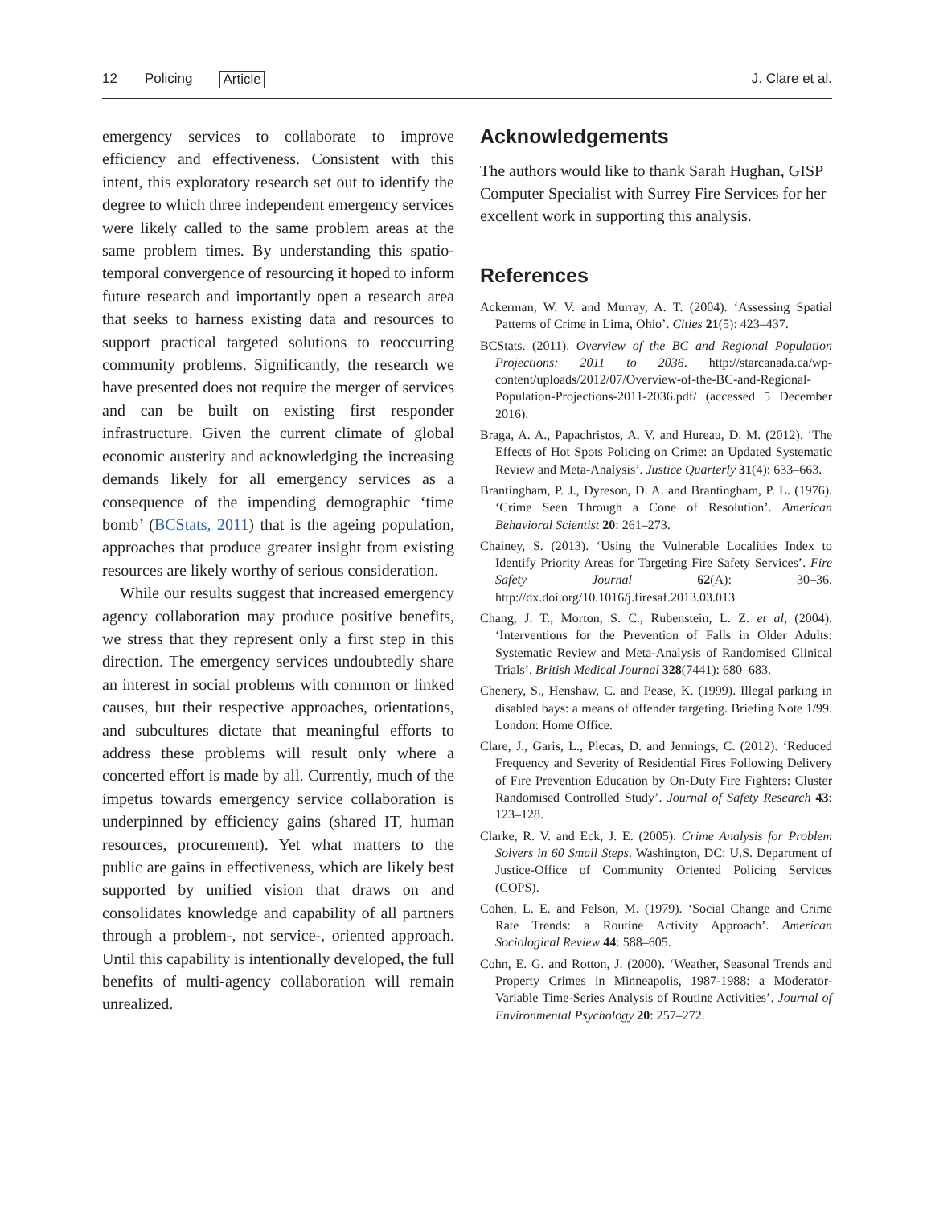12 Policing Article J. Clare et al.
emergency services to collaborate to improve efficiency and effectiveness. Consistent with this intent, this exploratory research set out to identify the degree to which three independent emergency services were likely called to the same problem areas at the same problem times. By understanding this spatio-temporal convergence of resourcing it hoped to inform future research and importantly open a research area that seeks to harness existing data and resources to support practical targeted solutions to reoccurring community problems. Significantly, the research we have presented does not require the merger of services and can be built on existing first responder infrastructure. Given the current climate of global economic austerity and acknowledging the increasing demands likely for all emergency services as a consequence of the impending demographic ‘time bomb’ (BCStats, 2011) that is the ageing population, approaches that produce greater insight from existing resources are likely worthy of serious consideration.
While our results suggest that increased emergency agency collaboration may produce positive benefits, we stress that they represent only a first step in this direction. The emergency services undoubtedly share an interest in social problems with common or linked causes, but their respective approaches, orientations, and subcultures dictate that meaningful efforts to address these problems will result only where a concerted effort is made by all. Currently, much of the impetus towards emergency service collaboration is underpinned by efficiency gains (shared IT, human resources, procurement). Yet what matters to the public are gains in effectiveness, which are likely best supported by unified vision that draws on and consolidates knowledge and capability of all partners through a problem-, not service-, oriented approach. Until this capability is intentionally developed, the full benefits of multi-agency collaboration will remain unrealized.
Acknowledgements
The authors would like to thank Sarah Hughan, GISP Computer Specialist with Surrey Fire Services for her excellent work in supporting this analysis.
References
Ackerman, W. V. and Murray, A. T. (2004). ‘Assessing Spatial Patterns of Crime in Lima, Ohio’. Cities 21(5): 423–437.
BCStats. (2011). Overview of the BC and Regional Population Projections: 2011 to 2036. http://starcanada.ca/wp-content/uploads/2012/07/Overview-of-the-BC-and-Regional-Population-Projections-2011-2036.pdf/ (accessed 5 December 2016).
Braga, A. A., Papachristos, A. V. and Hureau, D. M. (2012). ‘The Effects of Hot Spots Policing on Crime: an Updated Systematic Review and Meta-Analysis’. Justice Quarterly 31(4): 633–663.
Brantingham, P. J., Dyreson, D. A. and Brantingham, P. L. (1976). ‘Crime Seen Through a Cone of Resolution’. American Behavioral Scientist 20: 261–273.
Chainey, S. (2013). ‘Using the Vulnerable Localities Index to Identify Priority Areas for Targeting Fire Safety Services’. Fire Safety Journal 62(A): 30–36. http://dx.doi.org/10.1016/j.firesaf.2013.03.013
Chang, J. T., Morton, S. C., Rubenstein, L. Z. et al, (2004). ‘Interventions for the Prevention of Falls in Older Adults: Systematic Review and Meta-Analysis of Randomised Clinical Trials’. British Medical Journal 328(7441): 680–683.
Chenery, S., Henshaw, C. and Pease, K. (1999). Illegal parking in disabled bays: a means of offender targeting. Briefing Note 1/99. London: Home Office.
Clare, J., Garis, L., Plecas, D. and Jennings, C. (2012). ‘Reduced Frequency and Severity of Residential Fires Following Delivery of Fire Prevention Education by On-Duty Fire Fighters: Cluster Randomised Controlled Study’. Journal of Safety Research 43: 123–128.
Clarke, R. V. and Eck, J. E. (2005). Crime Analysis for Problem Solvers in 60 Small Steps. Washington, DC: U.S. Department of Justice-Office of Community Oriented Policing Services (COPS).
Cohen, L. E. and Felson, M. (1979). ‘Social Change and Crime Rate Trends: a Routine Activity Approach’. American Sociological Review 44: 588–605.
Cohn, E. G. and Rotton, J. (2000). ‘Weather, Seasonal Trends and Property Crimes in Minneapolis, 1987-1988: a Moderator-Variable Time-Series Analysis of Routine Activities’. Journal of Environmental Psychology 20: 257–272.